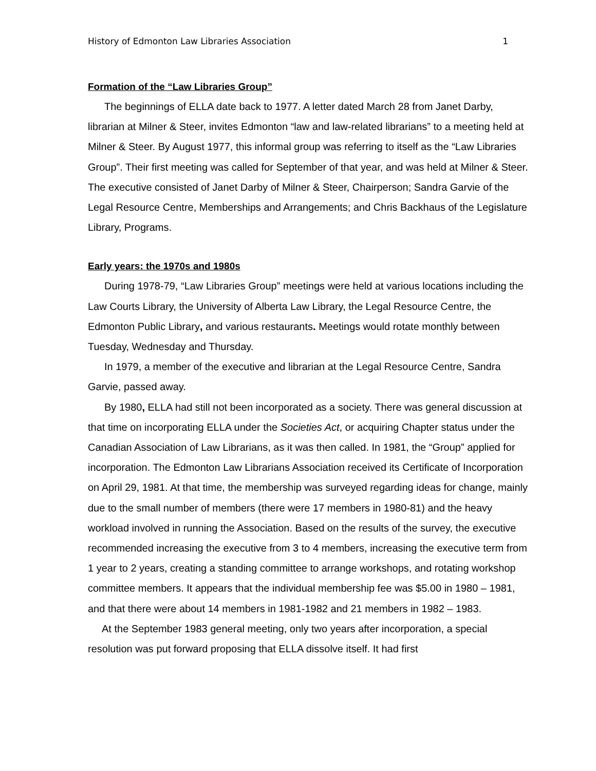History of Edmonton Law Libraries Association 1
Formation of the “Law Libraries Group”
The beginnings of ELLA date back to 1977. A letter dated March 28 from Janet Darby, librarian at Milner & Steer, invites Edmonton “law and law-related librarians” to a meeting held at Milner & Steer. By August 1977, this informal group was referring to itself as the “Law Libraries Group”. Their first meeting was called for September of that year, and was held at Milner & Steer. The executive consisted of Janet Darby of Milner & Steer, Chairperson; Sandra Garvie of the Legal Resource Centre, Memberships and Arrangements; and Chris Backhaus of the Legislature Library, Programs.
Early years: the 1970s and 1980s
During 1978-79, “Law Libraries Group” meetings were held at various locations including the Law Courts Library, the University of Alberta Law Library, the Legal Resource Centre, the Edmonton Public Library, and various restaurants. Meetings would rotate monthly between Tuesday, Wednesday and Thursday.
In 1979, a member of the executive and librarian at the Legal Resource Centre, Sandra Garvie, passed away.
By 1980, ELLA had still not been incorporated as a society. There was general discussion at that time on incorporating ELLA under the Societies Act, or acquiring Chapter status under the Canadian Association of Law Librarians, as it was then called. In 1981, the “Group” applied for incorporation. The Edmonton Law Librarians Association received its Certificate of Incorporation on April 29, 1981. At that time, the membership was surveyed regarding ideas for change, mainly due to the small number of members (there were 17 members in 1980-81) and the heavy workload involved in running the Association. Based on the results of the survey, the executive recommended increasing the executive from 3 to 4 members, increasing the executive term from 1 year to 2 years, creating a standing committee to arrange workshops, and rotating workshop committee members. It appears that the individual membership fee was $5.00 in 1980 – 1981, and that there were about 14 members in 1981-1982 and 21 members in 1982 – 1983.
At the September 1983 general meeting, only two years after incorporation, a special resolution was put forward proposing that ELLA dissolve itself. It had first